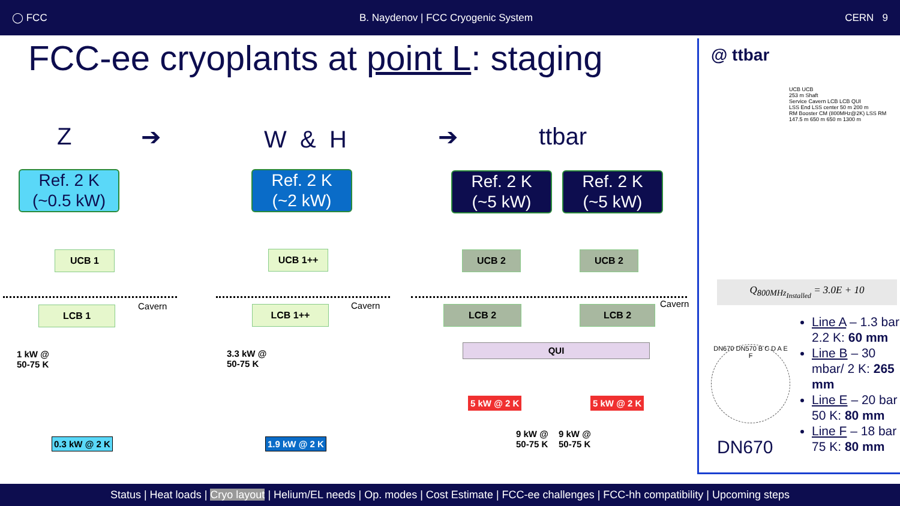◯ FCC B. Naydenov | FCC Cryogenic System CERN 9
FCC-ee cryoplants at point L: staging
Z ➔ W & H ➔ ttbar
Ref. 2 K
(~0.5 kW)
Ref. 2 K
(~2 kW)
Ref. 2 K
(~5 kW)
Ref. 2 K
(~5 kW)
UCB 1
LCB 1 Cavern
1 kW @
50-75 K
0.3 kW @ 2 K
UCB 1++
LCB 1++ Cavern
3.3 kW @
50-75 K
1.9 kW @ 2 K
UCB 2 UCB 2
LCB 2 LCB 2
Cavern
QUI
5 kW @ 2 K 5 kW @ 2 K
9 kW @
50-75 K
9 kW @
50-75 K
@ ttbar
UCB UCB
253 m Shaft
Service Cavern LCB LCB QUI
LSS End LSS center 50 m 200 m
RM Booster CM (800MHz@2K) LSS RM
147.5 m 650 m 650 m 1300 m
Q<sub>800MHz<sub>Installed</sub></sub> = 3.0E + 10
DN670 DN570 B C D A E F
DN670
Line A – 1.3 bar / 2.2 K: 60 mm
Line B – 30 mbar/ 2 K: 265 mm
Line E – 20 bar / 50 K: 80 mm
Line F – 18 bar / 75 K: 80 mm
Status | Heat loads | Cryo layout | Helium/EL needs | Op. modes | Cost Estimate | FCC-ee challenges | FCC-hh compatibility | Upcoming steps